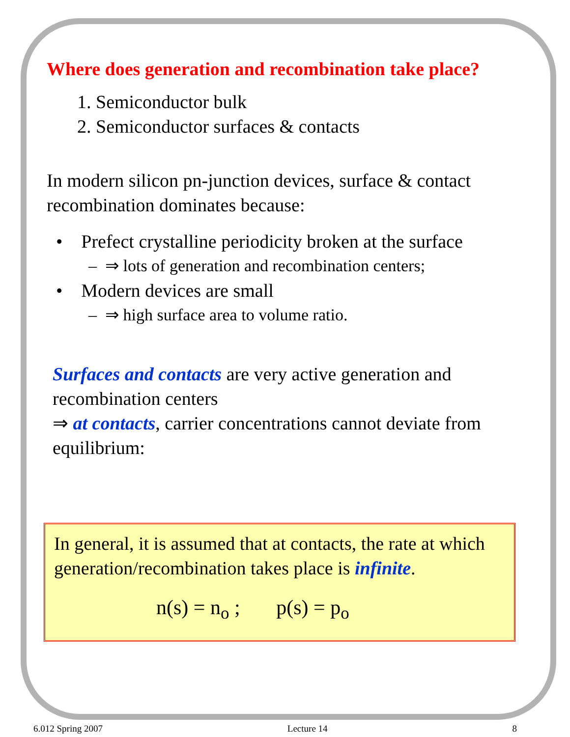Where does generation and recombination take place?
1. Semiconductor bulk
2. Semiconductor surfaces & contacts
In modern silicon pn-junction devices, surface & contact recombination dominates because:
• Prefect crystalline periodicity broken at the surface
– ⇒ lots of generation and recombination centers;
• Modern devices are small
– ⇒ high surface area to volume ratio.
Surfaces and contacts are very active generation and recombination centers
⇒ at contacts, carrier concentrations cannot deviate from equilibrium:
In general, it is assumed that at contacts, the rate at which generation/recombination takes place is infinite.
n(s) = n<sub>o</sub> ; p(s) = p<sub>o</sub>
6.012 Spring 2007 Lecture 14 8